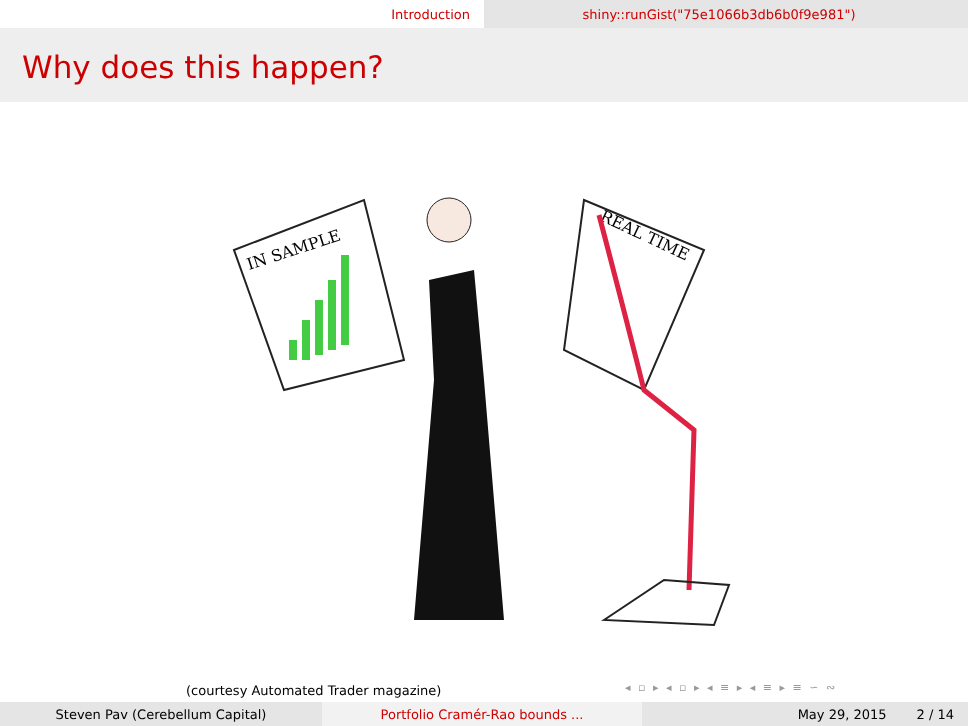Introduction shiny::runGist("75e1066b3db6b0f9e981")
Why does this happen?
IN SAMPLE
REAL TIME
(courtesy Automated Trader magazine)
◂ ▫ ▸ ◂ ▫ ▸ ◂ ≡ ▸ ◂ ≡ ▸ ≡ ∽ ∾
Steven Pav (Cerebellum Capital) Portfolio Cramér-Rao bounds ... May 29, 2015 2 / 14